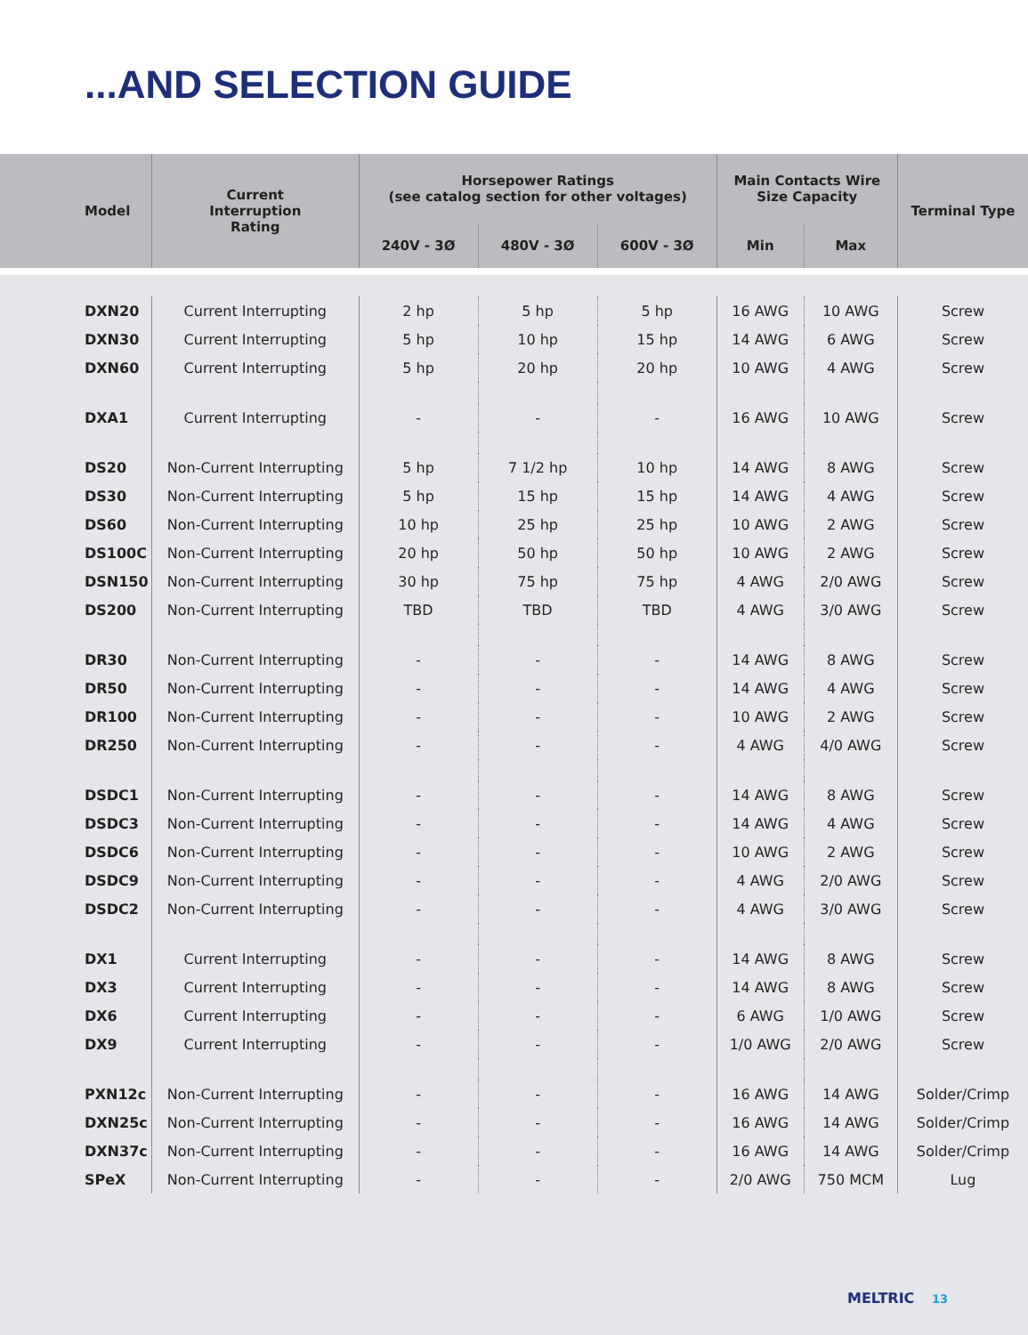...AND SELECTION GUIDE
| Model | Current Interruption Rating | Horsepower Ratings (see catalog section for other voltages) | | | Main Contacts Wire Size Capacity | | Terminal Type |
| --- | --- | --- | --- | --- | --- | --- | --- |
| | | 240V - 3Ø | 480V - 3Ø | 600V - 3Ø | Min | Max | |
| DXN20 | Current Interrupting | 2 hp | 5 hp | 5 hp | 16 AWG | 10 AWG | Screw |
| DXN30 | Current Interrupting | 5 hp | 10 hp | 15 hp | 14 AWG | 6 AWG | Screw |
| DXN60 | Current Interrupting | 5 hp | 20 hp | 20 hp | 10 AWG | 4 AWG | Screw |
| DXA1 | Current Interrupting | - | - | - | 16 AWG | 10 AWG | Screw |
| DS20 | Non-Current Interrupting | 5 hp | 7 1/2 hp | 10 hp | 14 AWG | 8 AWG | Screw |
| DS30 | Non-Current Interrupting | 5 hp | 15 hp | 15 hp | 14 AWG | 4 AWG | Screw |
| DS60 | Non-Current Interrupting | 10 hp | 25 hp | 25 hp | 10 AWG | 2 AWG | Screw |
| DS100C | Non-Current Interrupting | 20 hp | 50 hp | 50 hp | 10 AWG | 2 AWG | Screw |
| DSN150 | Non-Current Interrupting | 30 hp | 75 hp | 75 hp | 4 AWG | 2/0 AWG | Screw |
| DS200 | Non-Current Interrupting | TBD | TBD | TBD | 4 AWG | 3/0 AWG | Screw |
| DR30 | Non-Current Interrupting | - | - | - | 14 AWG | 8 AWG | Screw |
| DR50 | Non-Current Interrupting | - | - | - | 14 AWG | 4 AWG | Screw |
| DR100 | Non-Current Interrupting | - | - | - | 10 AWG | 2 AWG | Screw |
| DR250 | Non-Current Interrupting | - | - | - | 4 AWG | 4/0 AWG | Screw |
| DSDC1 | Non-Current Interrupting | - | - | - | 14 AWG | 8 AWG | Screw |
| DSDC3 | Non-Current Interrupting | - | - | - | 14 AWG | 4 AWG | Screw |
| DSDC6 | Non-Current Interrupting | - | - | - | 10 AWG | 2 AWG | Screw |
| DSDC9 | Non-Current Interrupting | - | - | - | 4 AWG | 2/0 AWG | Screw |
| DSDC2 | Non-Current Interrupting | - | - | - | 4 AWG | 3/0 AWG | Screw |
| DX1 | Current Interrupting | - | - | - | 14 AWG | 8 AWG | Screw |
| DX3 | Current Interrupting | - | - | - | 14 AWG | 8 AWG | Screw |
| DX6 | Current Interrupting | - | - | - | 6 AWG | 1/0 AWG | Screw |
| DX9 | Current Interrupting | - | - | - | 1/0 AWG | 2/0 AWG | Screw |
| PXN12c | Non-Current Interrupting | - | - | - | 16 AWG | 14 AWG | Solder/Crimp |
| DXN25c | Non-Current Interrupting | - | - | - | 16 AWG | 14 AWG | Solder/Crimp |
| DXN37c | Non-Current Interrupting | - | - | - | 16 AWG | 14 AWG | Solder/Crimp |
| SPeX | Non-Current Interrupting | - | - | - | 2/0 AWG | 750 MCM | Lug |
MELTRIC 13